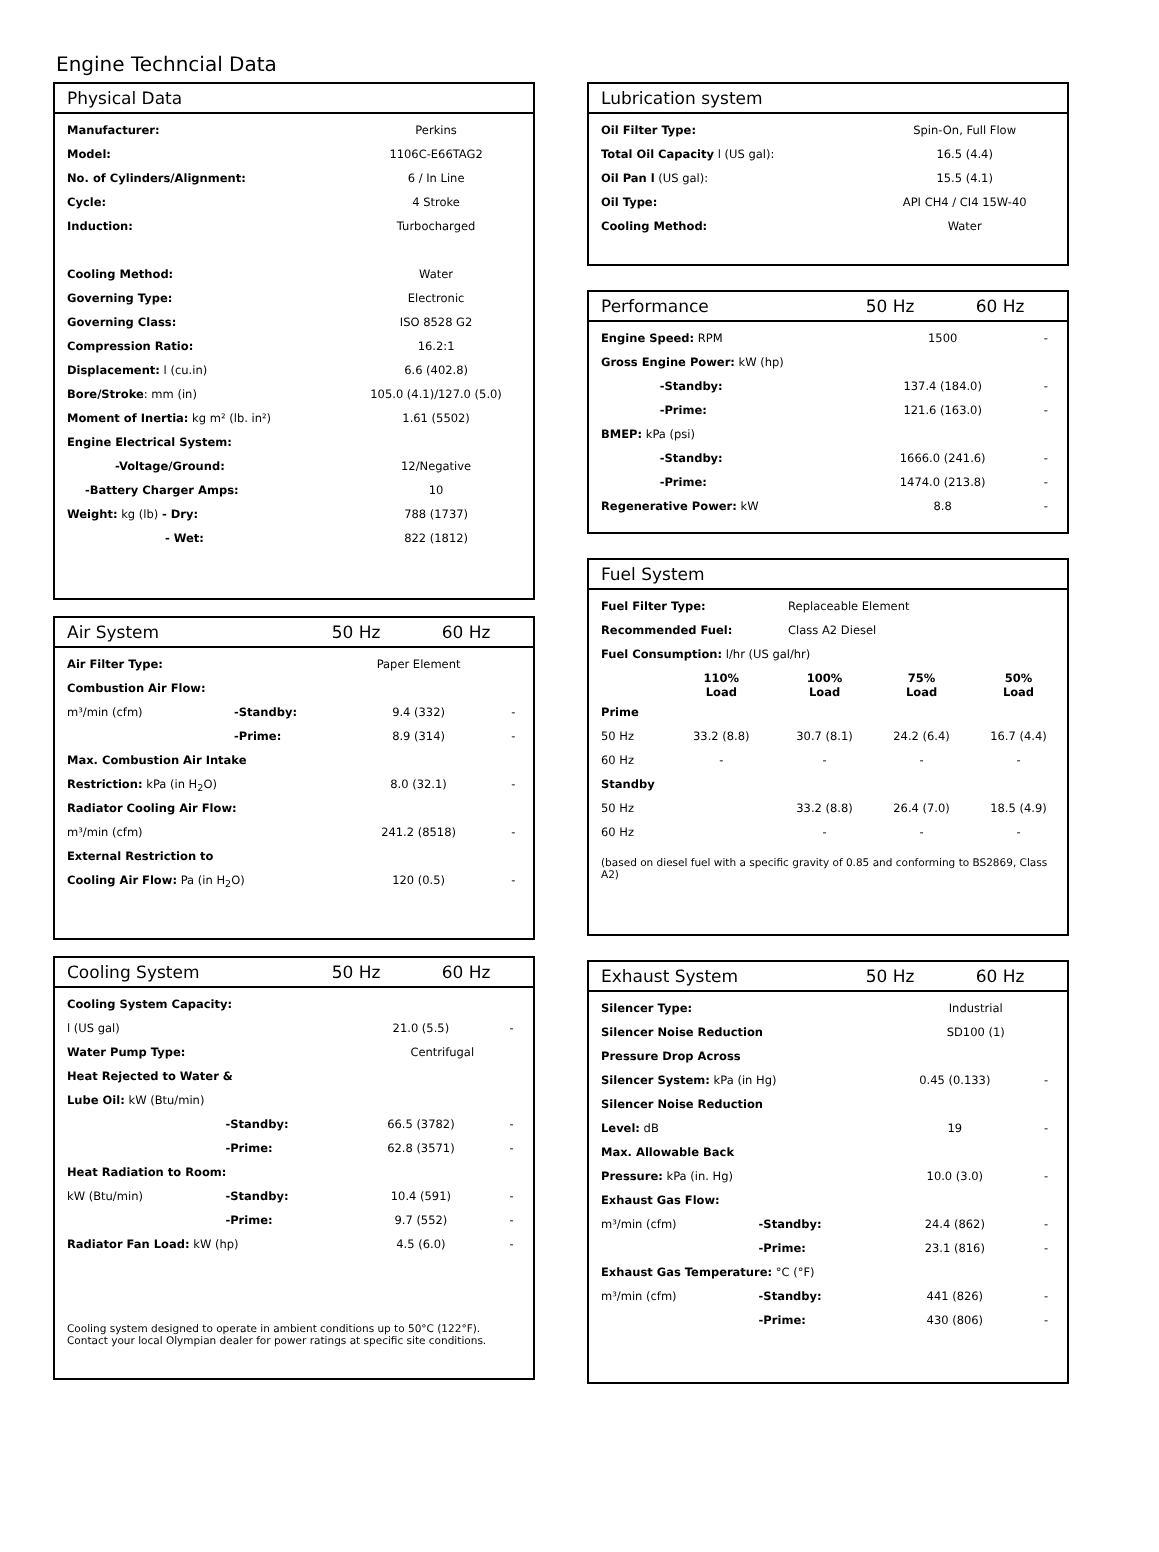Engine Techncial Data
Physical Data
| Manufacturer: | Perkins |
| Model: | 1106C-E66TAG2 |
| No. of Cylinders/Alignment: | 6 / In Line |
| Cycle: | 4 Stroke |
| Induction: | Turbocharged |
| Cooling Method: | Water |
| Governing Type: | Electronic |
| Governing Class: | ISO 8528 G2 |
| Compression Ratio: | 16.2:1 |
| Displacement: l (cu.in) | 6.6 (402.8) |
| Bore/Stroke : mm (in) | 105.0 (4.1)/127.0 (5.0) |
| Moment of Inertia: kg m² (lb. in²) | 1.61 (5502) |
| Engine Electrical System: | |
| -Voltage/Ground: | 12/Negative |
| -Battery Charger Amps: | 10 |
| Weight: kg (lb) - Dry: | 788 (1737) |
| - Wet: | 822 (1812) |
Air System 50 Hz 60 Hz
| Air Filter Type: | | Paper Element | |
| Combustion Air Flow: | | | |
| m³/min (cfm) | -Standby: | 9.4 (332) | - |
| | -Prime: | 8.9 (314) | - |
| Max. Combustion Air Intake | | | |
| Restriction: kPa (in H<sub>2</sub>O) | | 8.0 (32.1) | - |
| Radiator Cooling Air Flow: | | | |
| m³/min (cfm) | | 241.2 (8518) | - |
| External Restriction to | | | |
| Cooling Air Flow: Pa (in H<sub>2</sub>O) | | 120 (0.5) | - |
Cooling System 50 Hz 60 Hz
| Cooling System Capacity: | | | |
| l (US gal) | | 21.0 (5.5) | - |
| Water Pump Type: | | Centrifugal | |
| Heat Rejected to Water & | | | |
| Lube Oil: kW (Btu/min) | | | |
| | -Standby: | 66.5 (3782) | - |
| | -Prime: | 62.8 (3571) | - |
| Heat Radiation to Room: | | | |
| kW (Btu/min) | -Standby: | 10.4 (591) | - |
| | -Prime: | 9.7 (552) | - |
| Radiator Fan Load: kW (hp) | | 4.5 (6.0) | - |
Cooling system designed to operate in ambient conditions up to 50°C (122°F). Contact your local Olympian dealer for power ratings at specific site conditions.
Lubrication system
| Oil Filter Type: | Spin-On, Full Flow |
| Total Oil Capacity l (US gal): | 16.5 (4.4) |
| Oil Pan l (US gal): | 15.5 (4.1) |
| Oil Type: | API CH4 / CI4 15W-40 |
| Cooling Method: | Water |
Performance 50 Hz 60 Hz
| Engine Speed: RPM | | 1500 | - |
| Gross Engine Power: kW (hp) | | | |
| | -Standby: | 137.4 (184.0) | - |
| | -Prime: | 121.6 (163.0) | - |
| BMEP: kPa (psi) | | | |
| | -Standby: | 1666.0 (241.6) | - |
| | -Prime: | 1474.0 (213.8) | - |
| Regenerative Power: kW | | 8.8 | - |
Fuel System
| Fuel Filter Type: | | Replaceable Element | | |
| Recommended Fuel: | | Class A2 Diesel | | |
| Fuel Consumption: l/hr (US gal/hr) | | | | |
| | 110% Load | 100% Load | 75% Load | 50% Load |
| Prime | | | | |
| 50 Hz | 33.2 (8.8) | 30.7 (8.1) | 24.2 (6.4) | 16.7 (4.4) |
| 60 Hz | - | - | - | - |
| Standby | | | | |
| 50 Hz | | 33.2 (8.8) | 26.4 (7.0) | 18.5 (4.9) |
| 60 Hz | | - | - | - |
(based on diesel fuel with a specific gravity of 0.85 and conforming to BS2869, Class A2)
Exhaust System 50 Hz 60 Hz
| Silencer Type: | | Industrial | |
| Silencer Noise Reduction | | SD100 (1) | |
| Pressure Drop Across | | | |
| Silencer System: kPa (in Hg) | | 0.45 (0.133) | - |
| Silencer Noise Reduction | | | |
| Level: dB | | 19 | - |
| Max. Allowable Back | | | |
| Pressure: kPa (in. Hg) | | 10.0 (3.0) | - |
| Exhaust Gas Flow: | | | |
| m³/min (cfm) | -Standby: | 24.4 (862) | - |
| | -Prime: | 23.1 (816) | - |
| Exhaust Gas Temperature: °C (°F) | | | |
| m³/min (cfm) | -Standby: | 441 (826) | - |
| | -Prime: | 430 (806) | - |